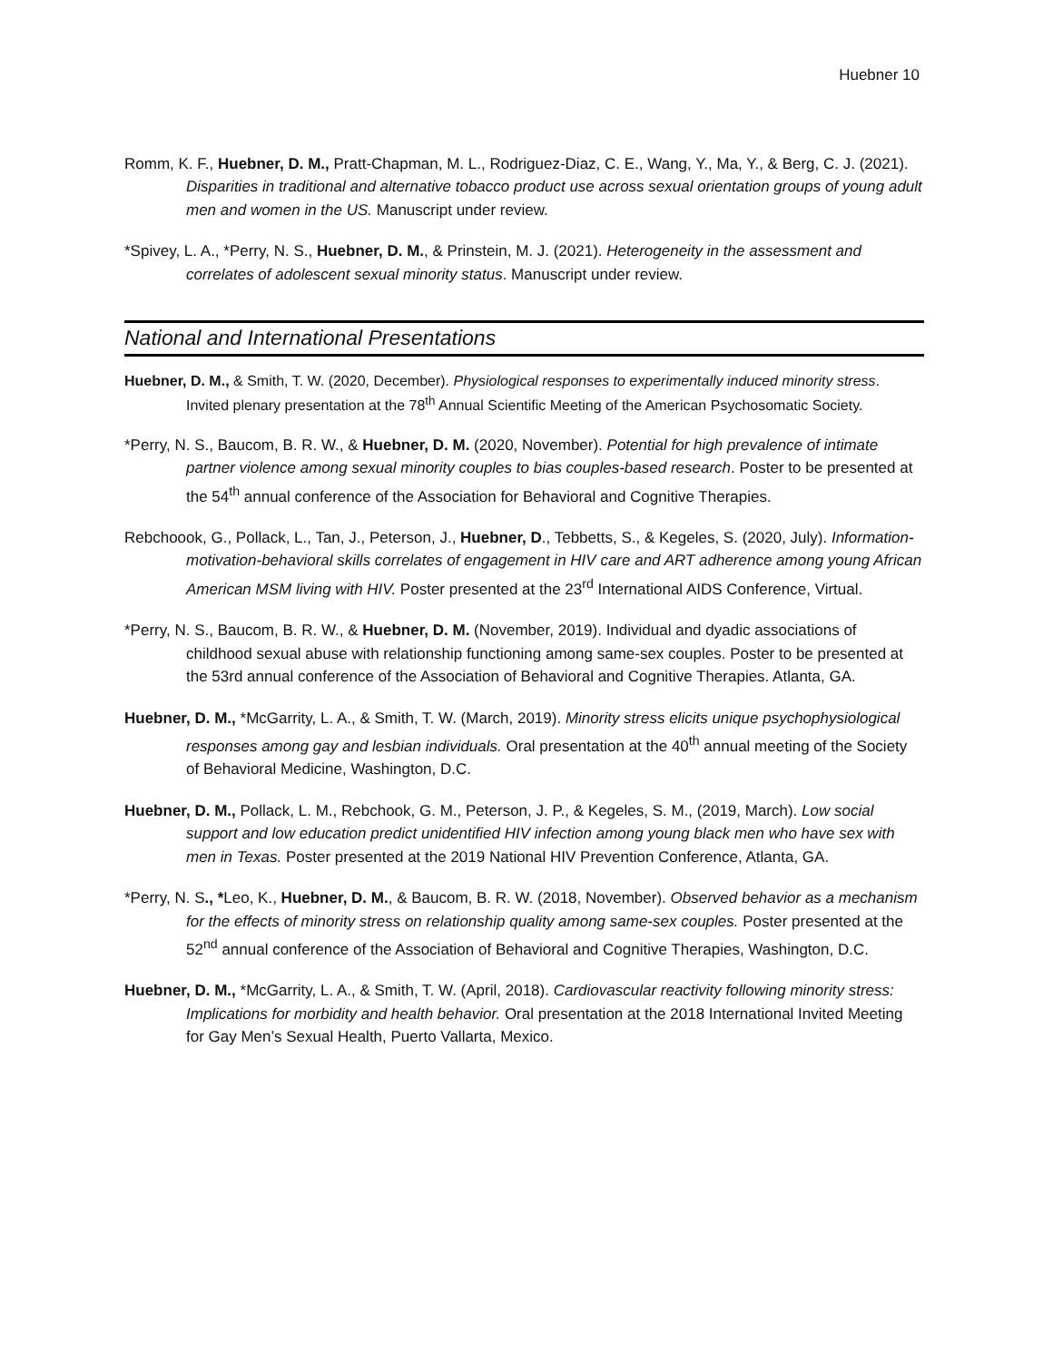Huebner 10
Romm, K. F., Huebner, D. M., Pratt-Chapman, M. L., Rodriguez-Diaz, C. E., Wang, Y., Ma, Y., & Berg, C. J. (2021). Disparities in traditional and alternative tobacco product use across sexual orientation groups of young adult men and women in the US. Manuscript under review.
*Spivey, L. A., *Perry, N. S., Huebner, D. M., & Prinstein, M. J. (2021). Heterogeneity in the assessment and correlates of adolescent sexual minority status. Manuscript under review.
National and International Presentations
Huebner, D. M., & Smith, T. W. (2020, December). Physiological responses to experimentally induced minority stress. Invited plenary presentation at the 78<sup>th</sup> Annual Scientific Meeting of the American Psychosomatic Society.
*Perry, N. S., Baucom, B. R. W., & Huebner, D. M. (2020, November). Potential for high prevalence of intimate partner violence among sexual minority couples to bias couples-based research. Poster to be presented at the 54<sup>th</sup> annual conference of the Association for Behavioral and Cognitive Therapies.
Rebchoook, G., Pollack, L., Tan, J., Peterson, J., Huebner, D., Tebbetts, S., & Kegeles, S. (2020, July). Information-motivation-behavioral skills correlates of engagement in HIV care and ART adherence among young African American MSM living with HIV. Poster presented at the 23<sup>rd</sup> International AIDS Conference, Virtual.
*Perry, N. S., Baucom, B. R. W., & Huebner, D. M. (November, 2019). Individual and dyadic associations of childhood sexual abuse with relationship functioning among same-sex couples. Poster to be presented at the 53rd annual conference of the Association of Behavioral and Cognitive Therapies. Atlanta, GA.
Huebner, D. M., *McGarrity, L. A., & Smith, T. W. (March, 2019). Minority stress elicits unique psychophysiological responses among gay and lesbian individuals. Oral presentation at the 40<sup>th</sup> annual meeting of the Society of Behavioral Medicine, Washington, D.C.
Huebner, D. M., Pollack, L. M., Rebchook, G. M., Peterson, J. P., & Kegeles, S. M., (2019, March). Low social support and low education predict unidentified HIV infection among young black men who have sex with men in Texas. Poster presented at the 2019 National HIV Prevention Conference, Atlanta, GA.
*Perry, N. S., *Leo, K., Huebner, D. M., & Baucom, B. R. W. (2018, November). Observed behavior as a mechanism for the effects of minority stress on relationship quality among same-sex couples. Poster presented at the 52<sup>nd</sup> annual conference of the Association of Behavioral and Cognitive Therapies, Washington, D.C.
Huebner, D. M., *McGarrity, L. A., & Smith, T. W. (April, 2018). Cardiovascular reactivity following minority stress: Implications for morbidity and health behavior. Oral presentation at the 2018 International Invited Meeting for Gay Men’s Sexual Health, Puerto Vallarta, Mexico.